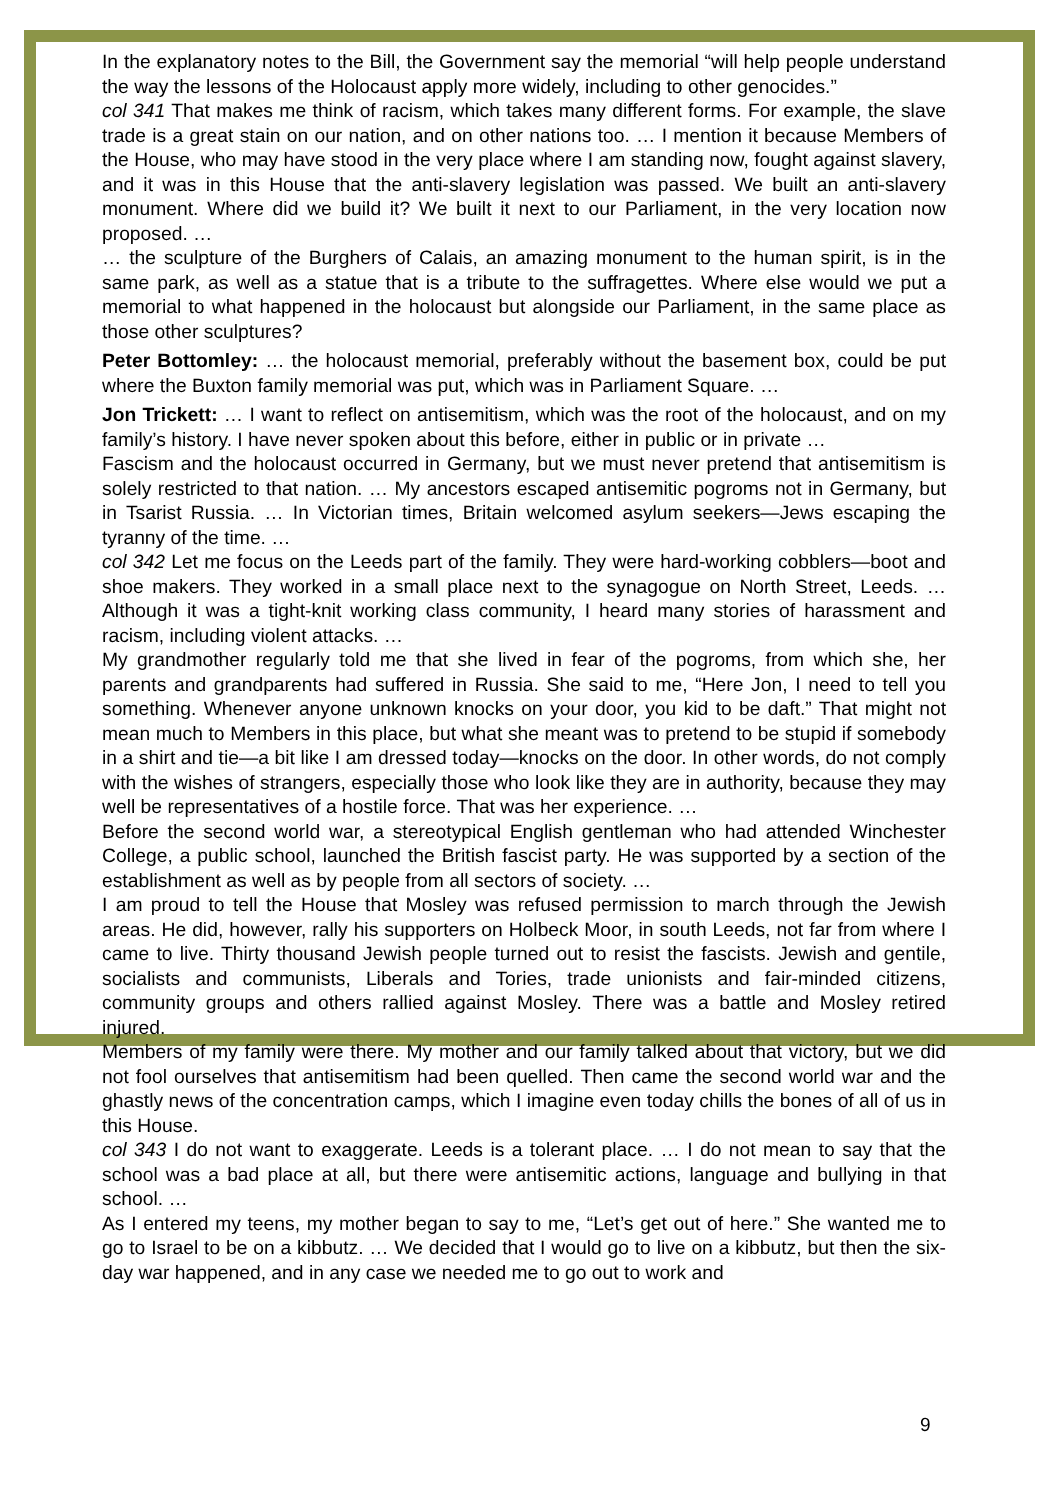In the explanatory notes to the Bill, the Government say the memorial “will help people understand the way the lessons of the Holocaust apply more widely, including to other genocides.”
col 341 That makes me think of racism, which takes many different forms. For example, the slave trade is a great stain on our nation, and on other nations too. … I mention it because Members of the House, who may have stood in the very place where I am standing now, fought against slavery, and it was in this House that the anti-slavery legislation was passed. We built an anti-slavery monument. Where did we build it? We built it next to our Parliament, in the very location now proposed. …
… the sculpture of the Burghers of Calais, an amazing monument to the human spirit, is in the same park, as well as a statue that is a tribute to the suffragettes. Where else would we put a memorial to what happened in the holocaust but alongside our Parliament, in the same place as those other sculptures?
Peter Bottomley: … the holocaust memorial, preferably without the basement box, could be put where the Buxton family memorial was put, which was in Parliament Square. …
Jon Trickett: … I want to reflect on antisemitism, which was the root of the holocaust, and on my family’s history. I have never spoken about this before, either in public or in private …
Fascism and the holocaust occurred in Germany, but we must never pretend that antisemitism is solely restricted to that nation. … My ancestors escaped antisemitic pogroms not in Germany, but in Tsarist Russia. … In Victorian times, Britain welcomed asylum seekers—Jews escaping the tyranny of the time. …
col 342 Let me focus on the Leeds part of the family. They were hard-working cobblers—boot and shoe makers. They worked in a small place next to the synagogue on North Street, Leeds. … Although it was a tight-knit working class community, I heard many stories of harassment and racism, including violent attacks. …
My grandmother regularly told me that she lived in fear of the pogroms, from which she, her parents and grandparents had suffered in Russia. She said to me, “Here Jon, I need to tell you something. Whenever anyone unknown knocks on your door, you kid to be daft.” That might not mean much to Members in this place, but what she meant was to pretend to be stupid if somebody in a shirt and tie—a bit like I am dressed today—knocks on the door. In other words, do not comply with the wishes of strangers, especially those who look like they are in authority, because they may well be representatives of a hostile force. That was her experience. …
Before the second world war, a stereotypical English gentleman who had attended Winchester College, a public school, launched the British fascist party. He was supported by a section of the establishment as well as by people from all sectors of society. …
I am proud to tell the House that Mosley was refused permission to march through the Jewish areas. He did, however, rally his supporters on Holbeck Moor, in south Leeds, not far from where I came to live. Thirty thousand Jewish people turned out to resist the fascists. Jewish and gentile, socialists and communists, Liberals and Tories, trade unionists and fair-minded citizens, community groups and others rallied against Mosley. There was a battle and Mosley retired injured.
Members of my family were there. My mother and our family talked about that victory, but we did not fool ourselves that antisemitism had been quelled. Then came the second world war and the ghastly news of the concentration camps, which I imagine even today chills the bones of all of us in this House.
col 343 I do not want to exaggerate. Leeds is a tolerant place. … I do not mean to say that the school was a bad place at all, but there were antisemitic actions, language and bullying in that school. …
As I entered my teens, my mother began to say to me, “Let’s get out of here.” She wanted me to go to Israel to be on a kibbutz. … We decided that I would go to live on a kibbutz, but then the six-day war happened, and in any case we needed me to go out to work and
9